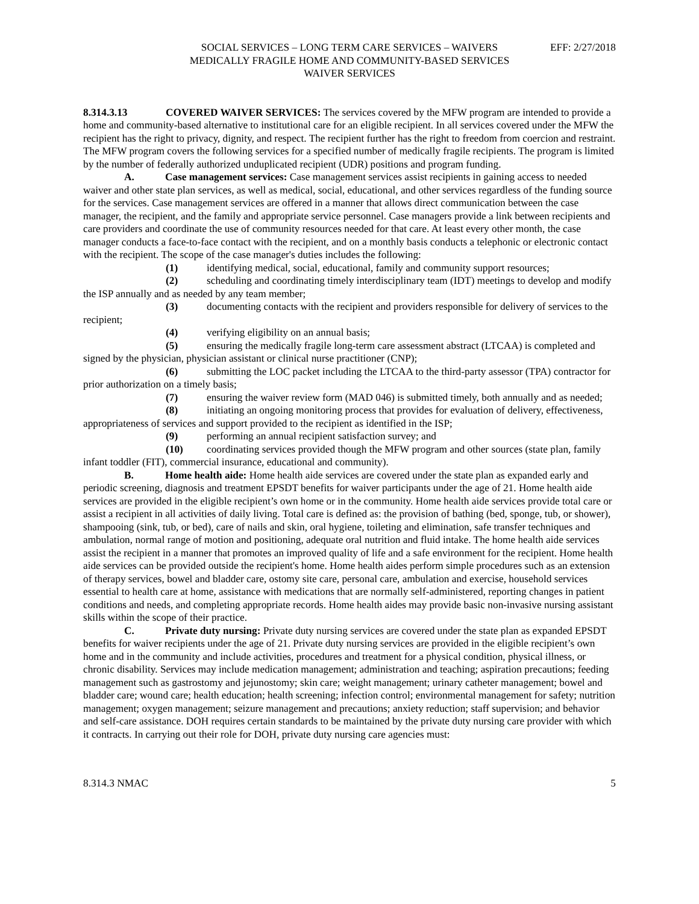SOCIAL SERVICES – LONG TERM CARE SERVICES – WAIVERS
EFF: 2/27/2018
MEDICALLY FRAGILE HOME AND COMMUNITY-BASED SERVICES
WAIVER SERVICES
8.314.3.13 COVERED WAIVER SERVICES: The services covered by the MFW program are intended to provide a home and community-based alternative to institutional care for an eligible recipient. In all services covered under the MFW the recipient has the right to privacy, dignity, and respect. The recipient further has the right to freedom from coercion and restraint. The MFW program covers the following services for a specified number of medically fragile recipients. The program is limited by the number of federally authorized unduplicated recipient (UDR) positions and program funding.
A. Case management services: Case management services assist recipients in gaining access to needed waiver and other state plan services, as well as medical, social, educational, and other services regardless of the funding source for the services. Case management services are offered in a manner that allows direct communication between the case manager, the recipient, and the family and appropriate service personnel. Case managers provide a link between recipients and care providers and coordinate the use of community resources needed for that care. At least every other month, the case manager conducts a face-to-face contact with the recipient, and on a monthly basis conducts a telephonic or electronic contact with the recipient. The scope of the case manager's duties includes the following:
(1) identifying medical, social, educational, family and community support resources;
(2) scheduling and coordinating timely interdisciplinary team (IDT) meetings to develop and modify the ISP annually and as needed by any team member;
(3) documenting contacts with the recipient and providers responsible for delivery of services to the recipient;
(4) verifying eligibility on an annual basis;
(5) ensuring the medically fragile long-term care assessment abstract (LTCAA) is completed and signed by the physician, physician assistant or clinical nurse practitioner (CNP);
(6) submitting the LOC packet including the LTCAA to the third-party assessor (TPA) contractor for prior authorization on a timely basis;
(7) ensuring the waiver review form (MAD 046) is submitted timely, both annually and as needed;
(8) initiating an ongoing monitoring process that provides for evaluation of delivery, effectiveness, appropriateness of services and support provided to the recipient as identified in the ISP;
(9) performing an annual recipient satisfaction survey; and
(10) coordinating services provided though the MFW program and other sources (state plan, family infant toddler (FIT), commercial insurance, educational and community).
B. Home health aide: Home health aide services are covered under the state plan as expanded early and periodic screening, diagnosis and treatment EPSDT benefits for waiver participants under the age of 21. Home health aide services are provided in the eligible recipient’s own home or in the community. Home health aide services provide total care or assist a recipient in all activities of daily living. Total care is defined as: the provision of bathing (bed, sponge, tub, or shower), shampooing (sink, tub, or bed), care of nails and skin, oral hygiene, toileting and elimination, safe transfer techniques and ambulation, normal range of motion and positioning, adequate oral nutrition and fluid intake. The home health aide services assist the recipient in a manner that promotes an improved quality of life and a safe environment for the recipient. Home health aide services can be provided outside the recipient's home. Home health aides perform simple procedures such as an extension of therapy services, bowel and bladder care, ostomy site care, personal care, ambulation and exercise, household services essential to health care at home, assistance with medications that are normally self-administered, reporting changes in patient conditions and needs, and completing appropriate records. Home health aides may provide basic non-invasive nursing assistant skills within the scope of their practice.
C. Private duty nursing: Private duty nursing services are covered under the state plan as expanded EPSDT benefits for waiver recipients under the age of 21. Private duty nursing services are provided in the eligible recipient’s own home and in the community and include activities, procedures and treatment for a physical condition, physical illness, or chronic disability. Services may include medication management; administration and teaching; aspiration precautions; feeding management such as gastrostomy and jejunostomy; skin care; weight management; urinary catheter management; bowel and bladder care; wound care; health education; health screening; infection control; environmental management for safety; nutrition management; oxygen management; seizure management and precautions; anxiety reduction; staff supervision; and behavior and self-care assistance. DOH requires certain standards to be maintained by the private duty nursing care provider with which it contracts. In carrying out their role for DOH, private duty nursing care agencies must:
8.314.3 NMAC 5